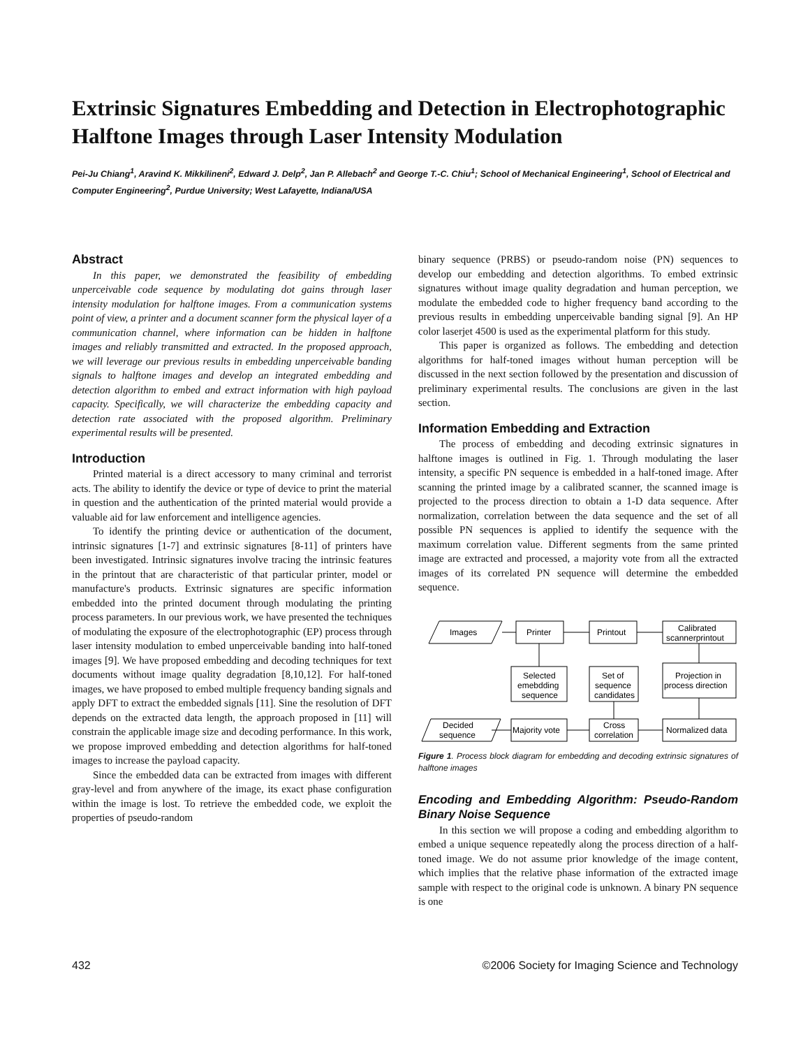Extrinsic Signatures Embedding and Detection in Electrophotographic Halftone Images through Laser Intensity Modulation
Pei-Ju Chiang<sup>1</sup>, Aravind K. Mikkilineni<sup>2</sup>, Edward J. Delp<sup>2</sup>, Jan P. Allebach<sup>2</sup> and George T.-C. Chiu<sup>1</sup>; School of Mechanical Engineering<sup>1</sup>, School of Electrical and Computer Engineering<sup>2</sup>, Purdue University; West Lafayette, Indiana/USA
Abstract
In this paper, we demonstrated the feasibility of embedding unperceivable code sequence by modulating dot gains through laser intensity modulation for halftone images. From a communication systems point of view, a printer and a document scanner form the physical layer of a communication channel, where information can be hidden in halftone images and reliably transmitted and extracted. In the proposed approach, we will leverage our previous results in embedding unperceivable banding signals to halftone images and develop an integrated embedding and detection algorithm to embed and extract information with high payload capacity. Specifically, we will characterize the embedding capacity and detection rate associated with the proposed algorithm. Preliminary experimental results will be presented.
Introduction
Printed material is a direct accessory to many criminal and terrorist acts. The ability to identify the device or type of device to print the material in question and the authentication of the printed material would provide a valuable aid for law enforcement and intelligence agencies.
To identify the printing device or authentication of the document, intrinsic signatures [1-7] and extrinsic signatures [8-11] of printers have been investigated. Intrinsic signatures involve tracing the intrinsic features in the printout that are characteristic of that particular printer, model or manufacture's products. Extrinsic signatures are specific information embedded into the printed document through modulating the printing process parameters. In our previous work, we have presented the techniques of modulating the exposure of the electrophotographic (EP) process through laser intensity modulation to embed unperceivable banding into half-toned images [9]. We have proposed embedding and decoding techniques for text documents without image quality degradation [8,10,12]. For half-toned images, we have proposed to embed multiple frequency banding signals and apply DFT to extract the embedded signals [11]. Sine the resolution of DFT depends on the extracted data length, the approach proposed in [11] will constrain the applicable image size and decoding performance. In this work, we propose improved embedding and detection algorithms for half-toned images to increase the payload capacity.
Since the embedded data can be extracted from images with different gray-level and from anywhere of the image, its exact phase configuration within the image is lost. To retrieve the embedded code, we exploit the properties of pseudo-random
binary sequence (PRBS) or pseudo-random noise (PN) sequences to develop our embedding and detection algorithms. To embed extrinsic signatures without image quality degradation and human perception, we modulate the embedded code to higher frequency band according to the previous results in embedding unperceivable banding signal [9]. An HP color laserjet 4500 is used as the experimental platform for this study.
This paper is organized as follows. The embedding and detection algorithms for half-toned images without human perception will be discussed in the next section followed by the presentation and discussion of preliminary experimental results. The conclusions are given in the last section.
Information Embedding and Extraction
The process of embedding and decoding extrinsic signatures in halftone images is outlined in Fig. 1. Through modulating the laser intensity, a specific PN sequence is embedded in a half-toned image. After scanning the printed image by a calibrated scanner, the scanned image is projected to the process direction to obtain a 1-D data sequence. After normalization, correlation between the data sequence and the set of all possible PN sequences is applied to identify the sequence with the maximum correlation value. Different segments from the same printed image are extracted and processed, a majority vote from all the extracted images of its correlated PN sequence will determine the embedded sequence.
Images
Printer
Printout
Calibrated
scannerprintout
Selected
emebdding
sequence
Set of
sequence
candidates
Projection in
process direction
Decided
sequence
Majority vote
Cross
correlation
Normalized data
Figure 1. Process block diagram for embedding and decoding extrinsic signatures of halftone images
Encoding and Embedding Algorithm: Pseudo-Random Binary Noise Sequence
In this section we will propose a coding and embedding algorithm to embed a unique sequence repeatedly along the process direction of a half-toned image. We do not assume prior knowledge of the image content, which implies that the relative phase information of the extracted image sample with respect to the original code is unknown. A binary PN sequence is one
432 ©2006 Society for Imaging Science and Technology